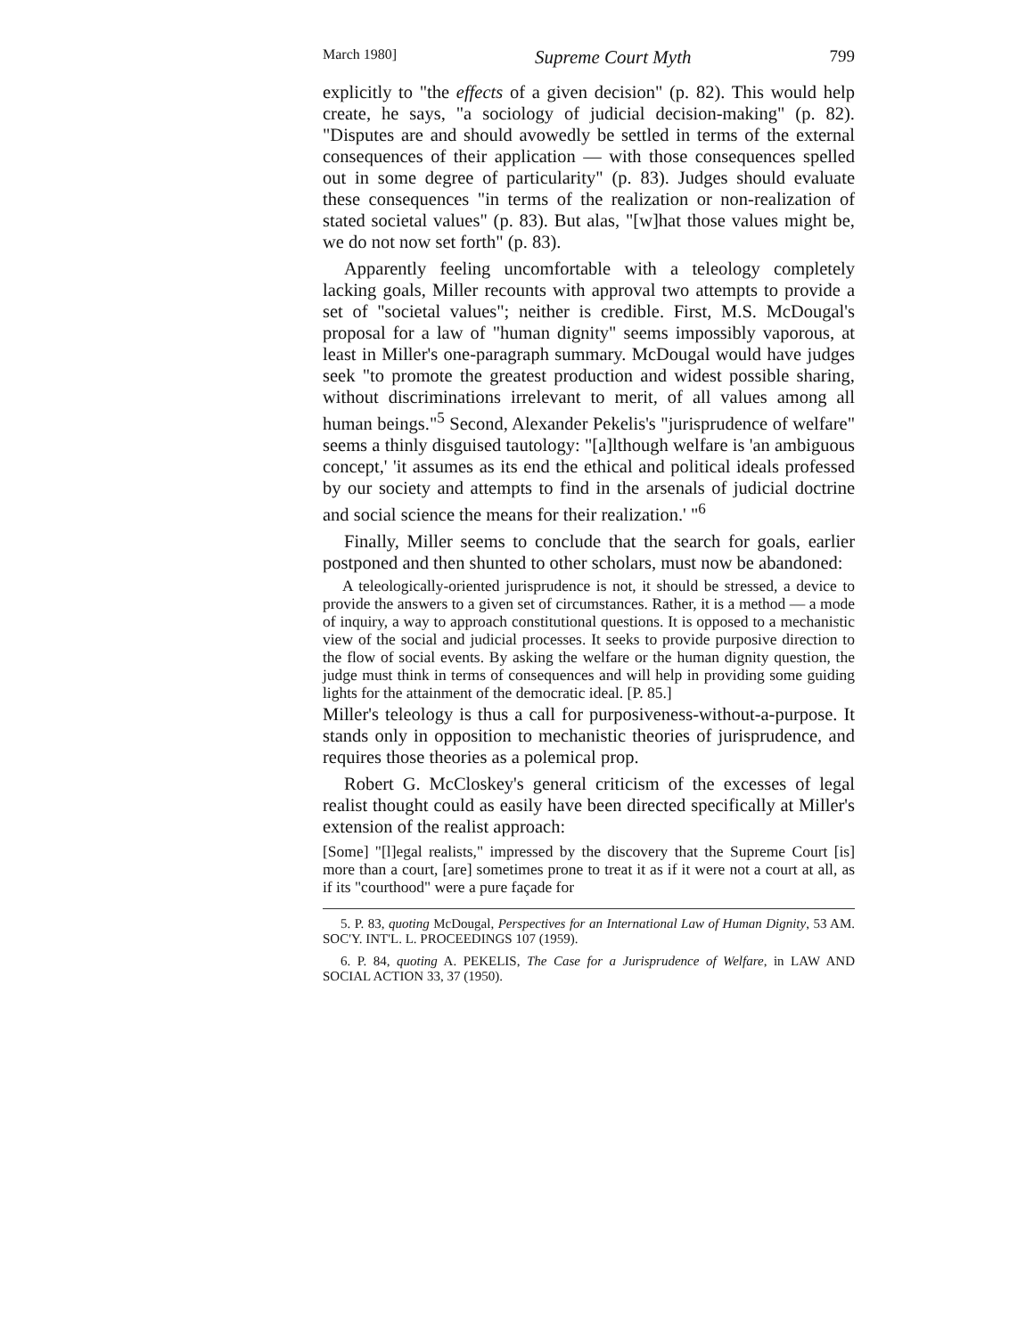March 1980] Supreme Court Myth 799
explicitly to "the effects of a given decision" (p. 82). This would help create, he says, "a sociology of judicial decision-making" (p. 82). "Disputes are and should avowedly be settled in terms of the external consequences of their application — with those consequences spelled out in some degree of particularity" (p. 83). Judges should evaluate these consequences "in terms of the realization or non-realization of stated societal values" (p. 83). But alas, "[w]hat those values might be, we do not now set forth" (p. 83).
Apparently feeling uncomfortable with a teleology completely lacking goals, Miller recounts with approval two attempts to provide a set of "societal values"; neither is credible. First, M.S. McDougal's proposal for a law of "human dignity" seems impossibly vaporous, at least in Miller's one-paragraph summary. McDougal would have judges seek "to promote the greatest production and widest possible sharing, without discriminations irrelevant to merit, of all values among all human beings."<sup>5</sup> Second, Alexander Pekelis's "jurisprudence of welfare" seems a thinly disguised tautology: "[a]lthough welfare is 'an ambiguous concept,' 'it assumes as its end the ethical and political ideals professed by our society and attempts to find in the arsenals of judicial doctrine and social science the means for their realization.' "<sup>6</sup>
Finally, Miller seems to conclude that the search for goals, earlier postponed and then shunted to other scholars, must now be abandoned:
A teleologically-oriented jurisprudence is not, it should be stressed, a device to provide the answers to a given set of circumstances. Rather, it is a method — a mode of inquiry, a way to approach constitutional questions. It is opposed to a mechanistic view of the social and judicial processes. It seeks to provide purposive direction to the flow of social events. By asking the welfare or the human dignity question, the judge must think in terms of consequences and will help in providing some guiding lights for the attainment of the democratic ideal. [P. 85.]
Miller's teleology is thus a call for purposiveness-without-a-purpose. It stands only in opposition to mechanistic theories of jurisprudence, and requires those theories as a polemical prop.
Robert G. McCloskey's general criticism of the excesses of legal realist thought could as easily have been directed specifically at Miller's extension of the realist approach:
[Some] "[l]egal realists," impressed by the discovery that the Supreme Court [is] more than a court, [are] sometimes prone to treat it as if it were not a court at all, as if its "courthood" were a pure façade for
5. P. 83, quoting McDougal, Perspectives for an International Law of Human Dignity, 53 AM. SOC'Y. INT'L. L. PROCEEDINGS 107 (1959).
6. P. 84, quoting A. PEKELIS, The Case for a Jurisprudence of Welfare, in LAW AND SOCIAL ACTION 33, 37 (1950).